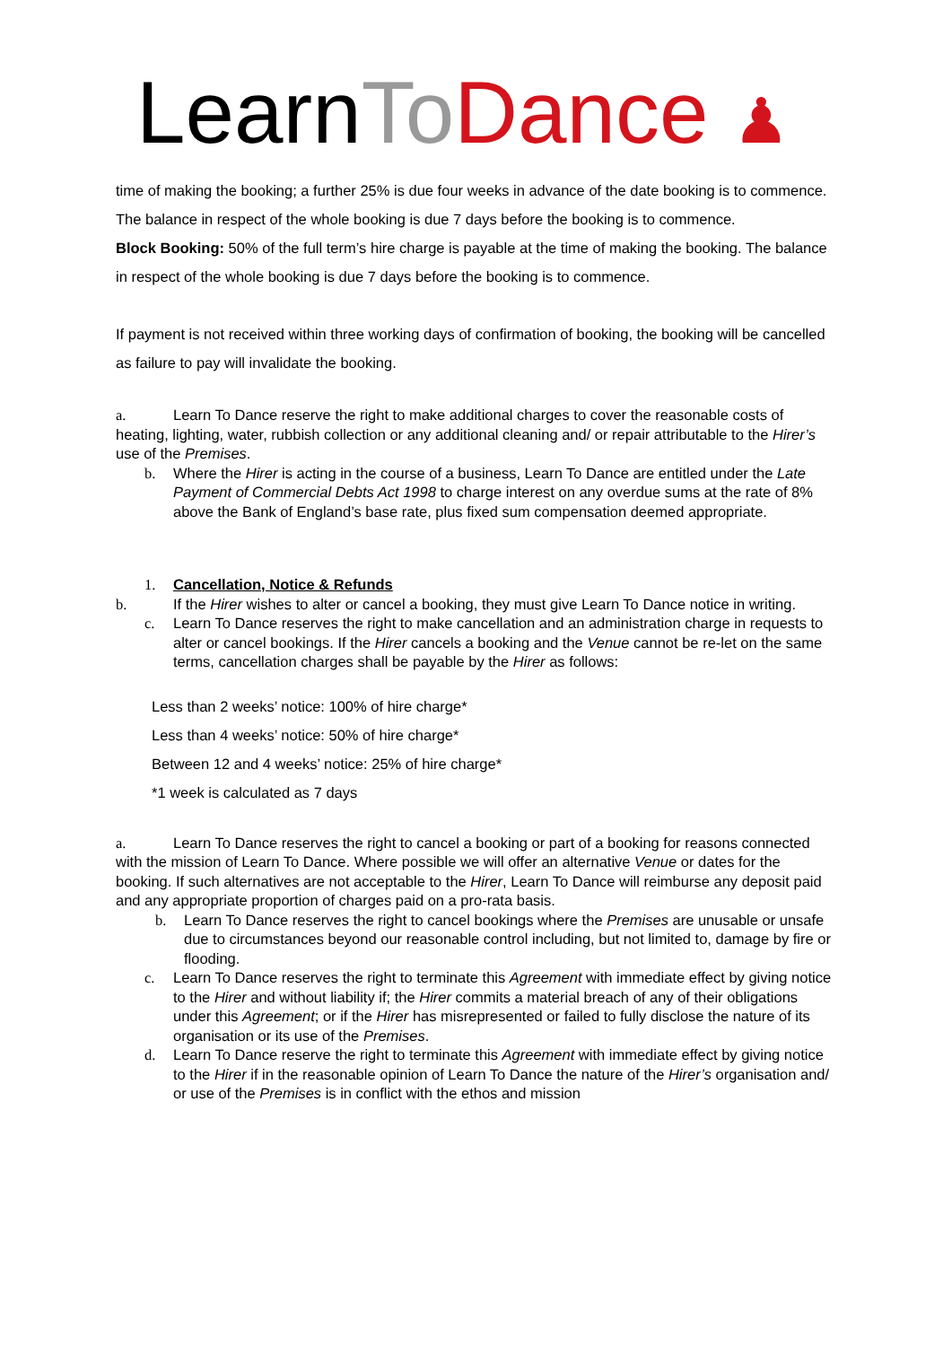Learn To Dance ♟
time of making the booking; a further 25% is due four weeks in advance of the date booking is to commence. The balance in respect of the whole booking is due 7 days before the booking is to commence.
Block Booking: 50% of the full term’s hire charge is payable at the time of making the booking. The balance in respect of the whole booking is due 7 days before the booking is to commence.
If payment is not received within three working days of confirmation of booking, the booking will be cancelled as failure to pay will invalidate the booking.
a. Learn To Dance reserve the right to make additional charges to cover the reasonable costs of heating, lighting, water, rubbish collection or any additional cleaning and/ or repair attributable to the Hirer’s use of the Premises.
b. Where the Hirer is acting in the course of a business, Learn To Dance are entitled under the Late Payment of Commercial Debts Act 1998 to charge interest on any overdue sums at the rate of 8% above the Bank of England’s base rate, plus fixed sum compensation deemed appropriate.
1. Cancellation, Notice & Refunds
b. If the Hirer wishes to alter or cancel a booking, they must give Learn To Dance notice in writing.
c. Learn To Dance reserves the right to make cancellation and an administration charge in requests to alter or cancel bookings. If the Hirer cancels a booking and the Venue cannot be re-let on the same terms, cancellation charges shall be payable by the Hirer as follows:
Less than 2 weeks’ notice: 100% of hire charge*
Less than 4 weeks’ notice: 50% of hire charge*
Between 12 and 4 weeks’ notice: 25% of hire charge*
*1 week is calculated as 7 days
a. Learn To Dance reserves the right to cancel a booking or part of a booking for reasons connected with the mission of Learn To Dance. Where possible we will offer an alternative Venue or dates for the booking. If such alternatives are not acceptable to the Hirer, Learn To Dance will reimburse any deposit paid and any appropriate proportion of charges paid on a pro-rata basis.
b. Learn To Dance reserves the right to cancel bookings where the Premises are unusable or unsafe due to circumstances beyond our reasonable control including, but not limited to, damage by fire or flooding.
c. Learn To Dance reserves the right to terminate this Agreement with immediate effect by giving notice to the Hirer and without liability if; the Hirer commits a material breach of any of their obligations under this Agreement; or if the Hirer has misrepresented or failed to fully disclose the nature of its organisation or its use of the Premises.
d. Learn To Dance reserve the right to terminate this Agreement with immediate effect by giving notice to the Hirer if in the reasonable opinion of Learn To Dance the nature of the Hirer’s organisation and/ or use of the Premises is in conflict with the ethos and mission